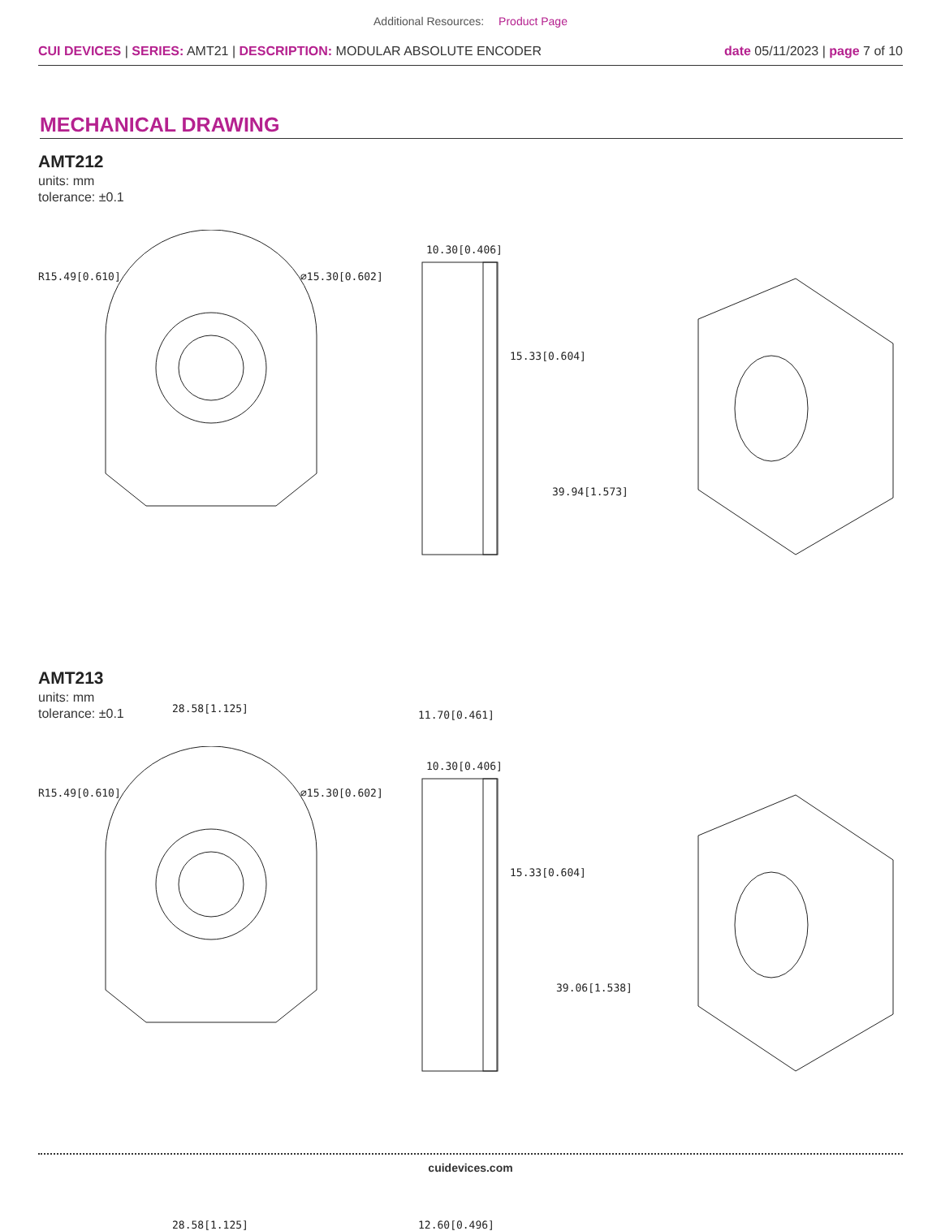Additional Resources: Product Page
CUI DEVICES | SERIES: AMT21 | DESCRIPTION: MODULAR ABSOLUTE ENCODER
date 05/11/2023 | page 7 of 10
MECHANICAL DRAWING
AMT212
units: mm
tolerance: ±0.1
R15.49[0.610] ∅15.30[0.602]
10.30[0.406]
15.33[0.604]
39.94[1.573]
28.58[1.125]
11.70[0.461]
AMT213
units: mm
tolerance: ±0.1
R15.49[0.610] ∅15.30[0.602]
10.30[0.406]
15.33[0.604]
39.06[1.538]
28.58[1.125] 12.60[0.496]
cuidevices.com